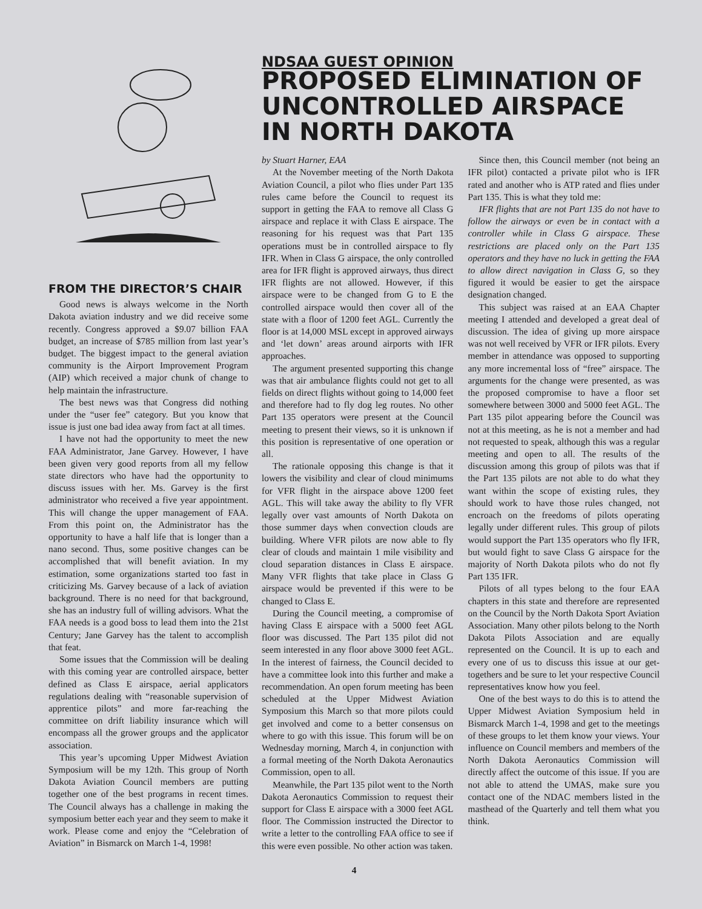FROM THE DIRECTOR’S CHAIR
Good news is always welcome in the North Dakota aviation industry and we did receive some recently. Congress approved a $9.07 billion FAA budget, an increase of $785 million from last year’s budget. The biggest impact to the general aviation community is the Airport Improvement Program (AIP) which received a major chunk of change to help maintain the infrastructure.
The best news was that Congress did nothing under the “user fee” category. But you know that issue is just one bad idea away from fact at all times.
I have not had the opportunity to meet the new FAA Administrator, Jane Garvey. However, I have been given very good reports from all my fellow state directors who have had the opportunity to discuss issues with her. Ms. Garvey is the first administrator who received a five year appointment. This will change the upper management of FAA. From this point on, the Administrator has the opportunity to have a half life that is longer than a nano second. Thus, some positive changes can be accomplished that will benefit aviation. In my estimation, some organizations started too fast in criticizing Ms. Garvey because of a lack of aviation background. There is no need for that background, she has an industry full of willing advisors. What the FAA needs is a good boss to lead them into the 21st Century; Jane Garvey has the talent to accomplish that feat.
Some issues that the Commission will be dealing with this coming year are controlled airspace, better defined as Class E airspace, aerial applicators regulations dealing with “reasonable supervision of apprentice pilots” and more far-reaching the committee on drift liability insurance which will encompass all the grower groups and the applicator association.
This year’s upcoming Upper Midwest Aviation Symposium will be my 12th. This group of North Dakota Aviation Council members are putting together one of the best programs in recent times. The Council always has a challenge in making the symposium better each year and they seem to make it work. Please come and enjoy the “Celebration of Aviation” in Bismarck on March 1-4, 1998!
NDSAA GUEST OPINION
PROPOSED ELIMINATION OF UNCONTROLLED AIRSPACE IN NORTH DAKOTA
by Stuart Harner, EAA
At the November meeting of the North Dakota Aviation Council, a pilot who flies under Part 135 rules came before the Council to request its support in getting the FAA to remove all Class G airspace and replace it with Class E airspace. The reasoning for his request was that Part 135 operations must be in controlled airspace to fly IFR. When in Class G airspace, the only controlled area for IFR flight is approved airways, thus direct IFR flights are not allowed. However, if this airspace were to be changed from G to E the controlled airspace would then cover all of the state with a floor of 1200 feet AGL. Currently the floor is at 14,000 MSL except in approved airways and ‘let down’ areas around airports with IFR approaches.
The argument presented supporting this change was that air ambulance flights could not get to all fields on direct flights without going to 14,000 feet and therefore had to fly dog leg routes. No other Part 135 operators were present at the Council meeting to present their views, so it is unknown if this position is representative of one operation or all.
The rationale opposing this change is that it lowers the visibility and clear of cloud minimums for VFR flight in the airspace above 1200 feet AGL. This will take away the ability to fly VFR legally over vast amounts of North Dakota on those summer days when convection clouds are building. Where VFR pilots are now able to fly clear of clouds and maintain 1 mile visibility and cloud separation distances in Class E airspace. Many VFR flights that take place in Class G airspace would be prevented if this were to be changed to Class E.
During the Council meeting, a compromise of having Class E airspace with a 5000 feet AGL floor was discussed. The Part 135 pilot did not seem interested in any floor above 3000 feet AGL. In the interest of fairness, the Council decided to have a committee look into this further and make a recommendation. An open forum meeting has been scheduled at the Upper Midwest Aviation Symposium this March so that more pilots could get involved and come to a better consensus on where to go with this issue. This forum will be on Wednesday morning, March 4, in conjunction with a formal meeting of the North Dakota Aeronautics Commission, open to all.
Meanwhile, the Part 135 pilot went to the North Dakota Aeronautics Commission to request their support for Class E airspace with a 3000 feet AGL floor. The Commission instructed the Director to write a letter to the controlling FAA office to see if this were even possible. No other action was taken.
Since then, this Council member (not being an IFR pilot) contacted a private pilot who is IFR rated and another who is ATP rated and flies under Part 135. This is what they told me:
IFR flights that are not Part 135 do not have to follow the airways or even be in contact with a controller while in Class G airspace. These restrictions are placed only on the Part 135 operators and they have no luck in getting the FAA to allow direct navigation in Class G, so they figured it would be easier to get the airspace designation changed.
This subject was raised at an EAA Chapter meeting I attended and developed a great deal of discussion. The idea of giving up more airspace was not well received by VFR or IFR pilots. Every member in attendance was opposed to supporting any more incremental loss of “free” airspace. The arguments for the change were presented, as was the proposed compromise to have a floor set somewhere between 3000 and 5000 feet AGL. The Part 135 pilot appearing before the Council was not at this meeting, as he is not a member and had not requested to speak, although this was a regular meeting and open to all. The results of the discussion among this group of pilots was that if the Part 135 pilots are not able to do what they want within the scope of existing rules, they should work to have those rules changed, not encroach on the freedoms of pilots operating legally under different rules. This group of pilots would support the Part 135 operators who fly IFR, but would fight to save Class G airspace for the majority of North Dakota pilots who do not fly Part 135 IFR.
Pilots of all types belong to the four EAA chapters in this state and therefore are represented on the Council by the North Dakota Sport Aviation Association. Many other pilots belong to the North Dakota Pilots Association and are equally represented on the Council. It is up to each and every one of us to discuss this issue at our get-togethers and be sure to let your respective Council representatives know how you feel.
One of the best ways to do this is to attend the Upper Midwest Aviation Symposium held in Bismarck March 1-4, 1998 and get to the meetings of these groups to let them know your views. Your influence on Council members and members of the North Dakota Aeronautics Commission will directly affect the outcome of this issue. If you are not able to attend the UMAS, make sure you contact one of the NDAC members listed in the masthead of the Quarterly and tell them what you think.
4